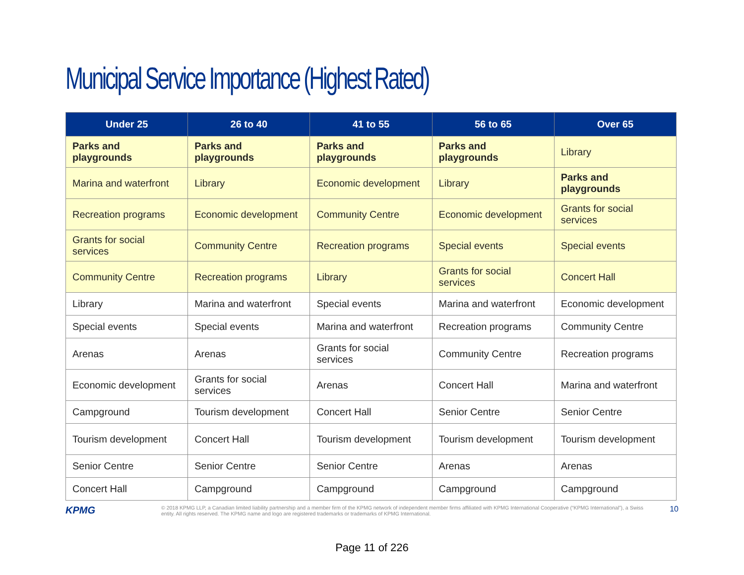Municipal Service Importance (Highest Rated)
| Under 25 | 26 to 40 | 41 to 55 | 56 to 65 | Over 65 |
| --- | --- | --- | --- | --- |
| Parks and playgrounds | Parks and playgrounds | Parks and playgrounds | Parks and playgrounds | Library |
| Marina and waterfront | Library | Economic development | Library | Parks and playgrounds |
| Recreation programs | Economic development | Community Centre | Economic development | Grants for social services |
| Grants for social services | Community Centre | Recreation programs | Special events | Special events |
| Community Centre | Recreation programs | Library | Grants for social services | Concert Hall |
| Library | Marina and waterfront | Special events | Marina and waterfront | Economic development |
| Special events | Special events | Marina and waterfront | Recreation programs | Community Centre |
| Arenas | Arenas | Grants for social services | Community Centre | Recreation programs |
| Economic development | Grants for social services | Arenas | Concert Hall | Marina and waterfront |
| Campground | Tourism development | Concert Hall | Senior Centre | Senior Centre |
| Tourism development | Concert Hall | Tourism development | Tourism development | Tourism development |
| Senior Centre | Senior Centre | Senior Centre | Arenas | Arenas |
| Concert Hall | Campground | Campground | Campground | Campground |
KPMG
© 2018 KPMG LLP, a Canadian limited liability partnership and a member firm of the KPMG network of independent member firms affiliated with KPMG International Cooperative (“KPMG International”), a Swiss entity. All rights reserved. The KPMG name and logo are registered trademarks or trademarks of KPMG International.
10
Page 11 of 226